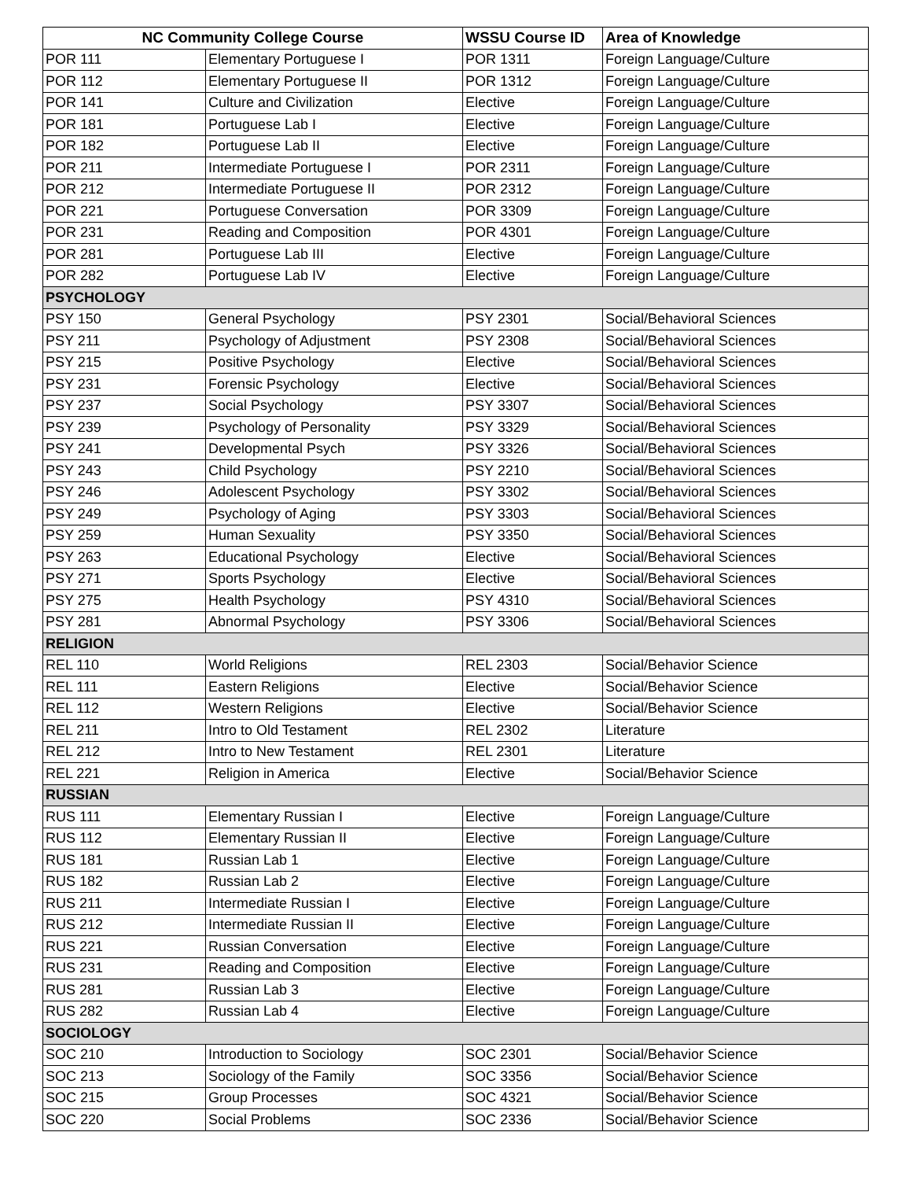| NC Community College Course | | WSSU Course ID | Area of Knowledge |
| --- | --- | --- | --- |
| POR 111 | Elementary Portuguese I | POR 1311 | Foreign Language/Culture |
| POR 112 | Elementary Portuguese II | POR 1312 | Foreign Language/Culture |
| POR 141 | Culture and Civilization | Elective | Foreign Language/Culture |
| POR 181 | Portuguese Lab I | Elective | Foreign Language/Culture |
| POR 182 | Portuguese Lab II | Elective | Foreign Language/Culture |
| POR 211 | Intermediate Portuguese I | POR 2311 | Foreign Language/Culture |
| POR 212 | Intermediate Portuguese II | POR 2312 | Foreign Language/Culture |
| POR 221 | Portuguese Conversation | POR 3309 | Foreign Language/Culture |
| POR 231 | Reading and Composition | POR 4301 | Foreign Language/Culture |
| POR 281 | Portuguese Lab III | Elective | Foreign Language/Culture |
| POR 282 | Portuguese Lab IV | Elective | Foreign Language/Culture |
| PSYCHOLOGY | | | |
| PSY 150 | General Psychology | PSY 2301 | Social/Behavioral Sciences |
| PSY 211 | Psychology of Adjustment | PSY 2308 | Social/Behavioral Sciences |
| PSY 215 | Positive Psychology | Elective | Social/Behavioral Sciences |
| PSY 231 | Forensic Psychology | Elective | Social/Behavioral Sciences |
| PSY 237 | Social Psychology | PSY 3307 | Social/Behavioral Sciences |
| PSY 239 | Psychology of Personality | PSY 3329 | Social/Behavioral Sciences |
| PSY 241 | Developmental Psych | PSY 3326 | Social/Behavioral Sciences |
| PSY 243 | Child Psychology | PSY 2210 | Social/Behavioral Sciences |
| PSY 246 | Adolescent Psychology | PSY 3302 | Social/Behavioral Sciences |
| PSY 249 | Psychology of Aging | PSY 3303 | Social/Behavioral Sciences |
| PSY 259 | Human Sexuality | PSY 3350 | Social/Behavioral Sciences |
| PSY 263 | Educational Psychology | Elective | Social/Behavioral Sciences |
| PSY 271 | Sports Psychology | Elective | Social/Behavioral Sciences |
| PSY 275 | Health Psychology | PSY 4310 | Social/Behavioral Sciences |
| PSY 281 | Abnormal Psychology | PSY 3306 | Social/Behavioral Sciences |
| RELIGION | | | |
| REL 110 | World Religions | REL 2303 | Social/Behavior Science |
| REL 111 | Eastern Religions | Elective | Social/Behavior Science |
| REL 112 | Western Religions | Elective | Social/Behavior Science |
| REL 211 | Intro to Old Testament | REL 2302 | Literature |
| REL 212 | Intro to New Testament | REL 2301 | Literature |
| REL 221 | Religion in America | Elective | Social/Behavior Science |
| RUSSIAN | | | |
| RUS 111 | Elementary Russian I | Elective | Foreign Language/Culture |
| RUS 112 | Elementary Russian II | Elective | Foreign Language/Culture |
| RUS 181 | Russian Lab 1 | Elective | Foreign Language/Culture |
| RUS 182 | Russian Lab 2 | Elective | Foreign Language/Culture |
| RUS 211 | Intermediate Russian I | Elective | Foreign Language/Culture |
| RUS 212 | Intermediate Russian II | Elective | Foreign Language/Culture |
| RUS 221 | Russian Conversation | Elective | Foreign Language/Culture |
| RUS 231 | Reading and Composition | Elective | Foreign Language/Culture |
| RUS 281 | Russian Lab 3 | Elective | Foreign Language/Culture |
| RUS 282 | Russian Lab 4 | Elective | Foreign Language/Culture |
| SOCIOLOGY | | | |
| SOC 210 | Introduction to Sociology | SOC 2301 | Social/Behavior Science |
| SOC 213 | Sociology of the Family | SOC 3356 | Social/Behavior Science |
| SOC 215 | Group Processes | SOC 4321 | Social/Behavior Science |
| SOC 220 | Social Problems | SOC 2336 | Social/Behavior Science |